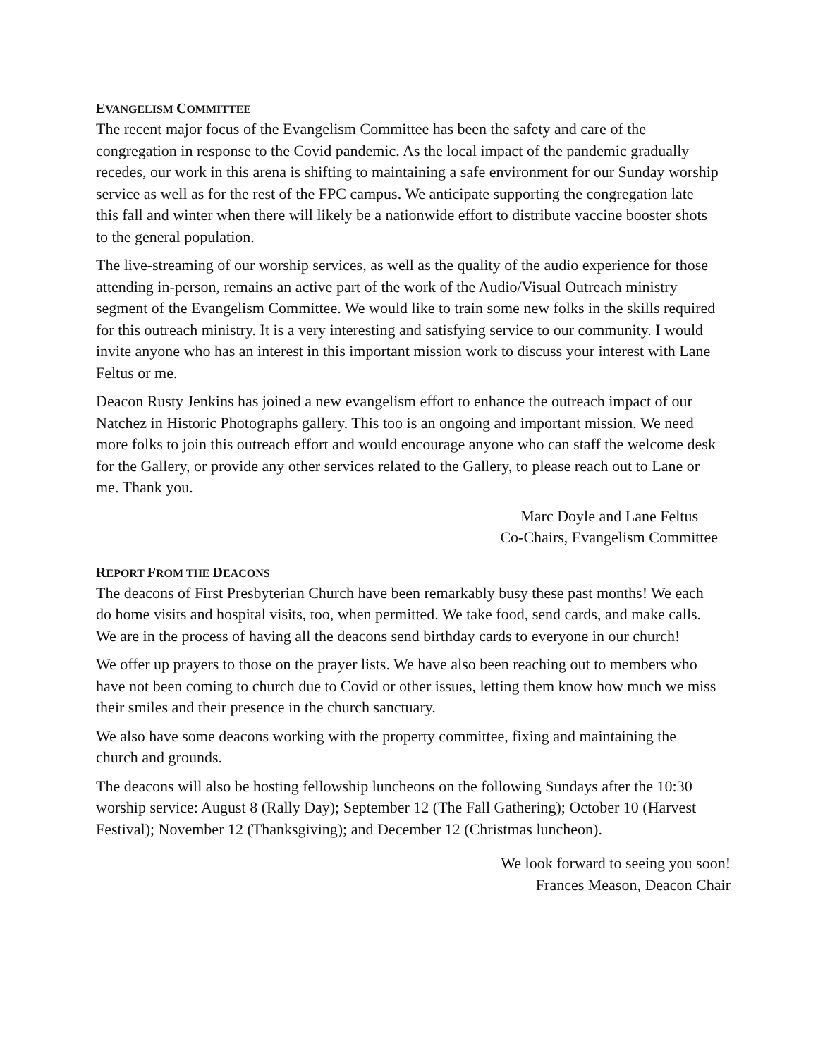EVANGELISM COMMITTEE
The recent major focus of the Evangelism Committee has been the safety and care of the congregation in response to the Covid pandemic. As the local impact of the pandemic gradually recedes, our work in this arena is shifting to maintaining a safe environment for our Sunday worship service as well as for the rest of the FPC campus. We anticipate supporting the congregation late this fall and winter when there will likely be a nationwide effort to distribute vaccine booster shots to the general population.
The live-streaming of our worship services, as well as the quality of the audio experience for those attending in-person, remains an active part of the work of the Audio/Visual Outreach ministry segment of the Evangelism Committee. We would like to train some new folks in the skills required for this outreach ministry. It is a very interesting and satisfying service to our community. I would invite anyone who has an interest in this important mission work to discuss your interest with Lane Feltus or me.
Deacon Rusty Jenkins has joined a new evangelism effort to enhance the outreach impact of our Natchez in Historic Photographs gallery. This too is an ongoing and important mission. We need more folks to join this outreach effort and would encourage anyone who can staff the welcome desk for the Gallery, or provide any other services related to the Gallery, to please reach out to Lane or me. Thank you.
Marc Doyle and Lane Feltus
Co-Chairs, Evangelism Committee
REPORT FROM THE DEACONS
The deacons of First Presbyterian Church have been remarkably busy these past months! We each do home visits and hospital visits, too, when permitted. We take food, send cards, and make calls. We are in the process of having all the deacons send birthday cards to everyone in our church!
We offer up prayers to those on the prayer lists. We have also been reaching out to members who have not been coming to church due to Covid or other issues, letting them know how much we miss their smiles and their presence in the church sanctuary.
We also have some deacons working with the property committee, fixing and maintaining the church and grounds.
The deacons will also be hosting fellowship luncheons on the following Sundays after the 10:30 worship service: August 8 (Rally Day); September 12 (The Fall Gathering); October 10 (Harvest Festival); November 12 (Thanksgiving); and December 12 (Christmas luncheon).
We look forward to seeing you soon!
Frances Meason, Deacon Chair